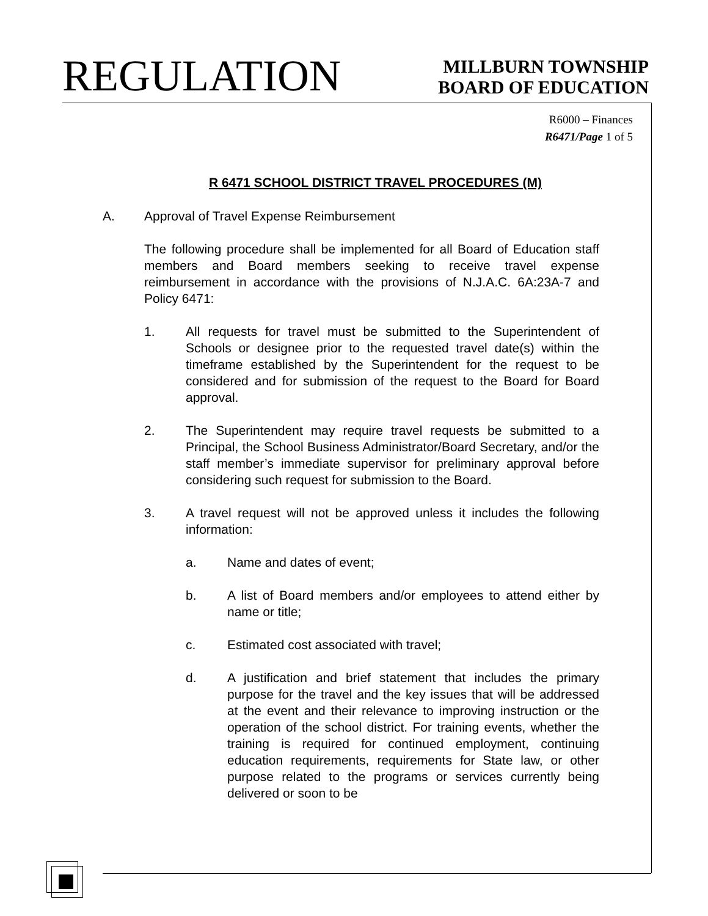REGULATION
MILLBURN TOWNSHIP
BOARD OF EDUCATION
R6000 – Finances
R6471/Page 1 of 5
R 6471 SCHOOL DISTRICT TRAVEL PROCEDURES (M)
A. Approval of Travel Expense Reimbursement
The following procedure shall be implemented for all Board of Education staff members and Board members seeking to receive travel expense reimbursement in accordance with the provisions of N.J.A.C. 6A:23A-7 and Policy 6471:
1. All requests for travel must be submitted to the Superintendent of Schools or designee prior to the requested travel date(s) within the timeframe established by the Superintendent for the request to be considered and for submission of the request to the Board for Board approval.
2. The Superintendent may require travel requests be submitted to a Principal, the School Business Administrator/Board Secretary, and/or the staff member’s immediate supervisor for preliminary approval before considering such request for submission to the Board.
3. A travel request will not be approved unless it includes the following information:
a. Name and dates of event;
b. A list of Board members and/or employees to attend either by name or title;
c. Estimated cost associated with travel;
d. A justification and brief statement that includes the primary purpose for the travel and the key issues that will be addressed at the event and their relevance to improving instruction or the operation of the school district. For training events, whether the training is required for continued employment, continuing education requirements, requirements for State law, or other purpose related to the programs or services currently being delivered or soon to be